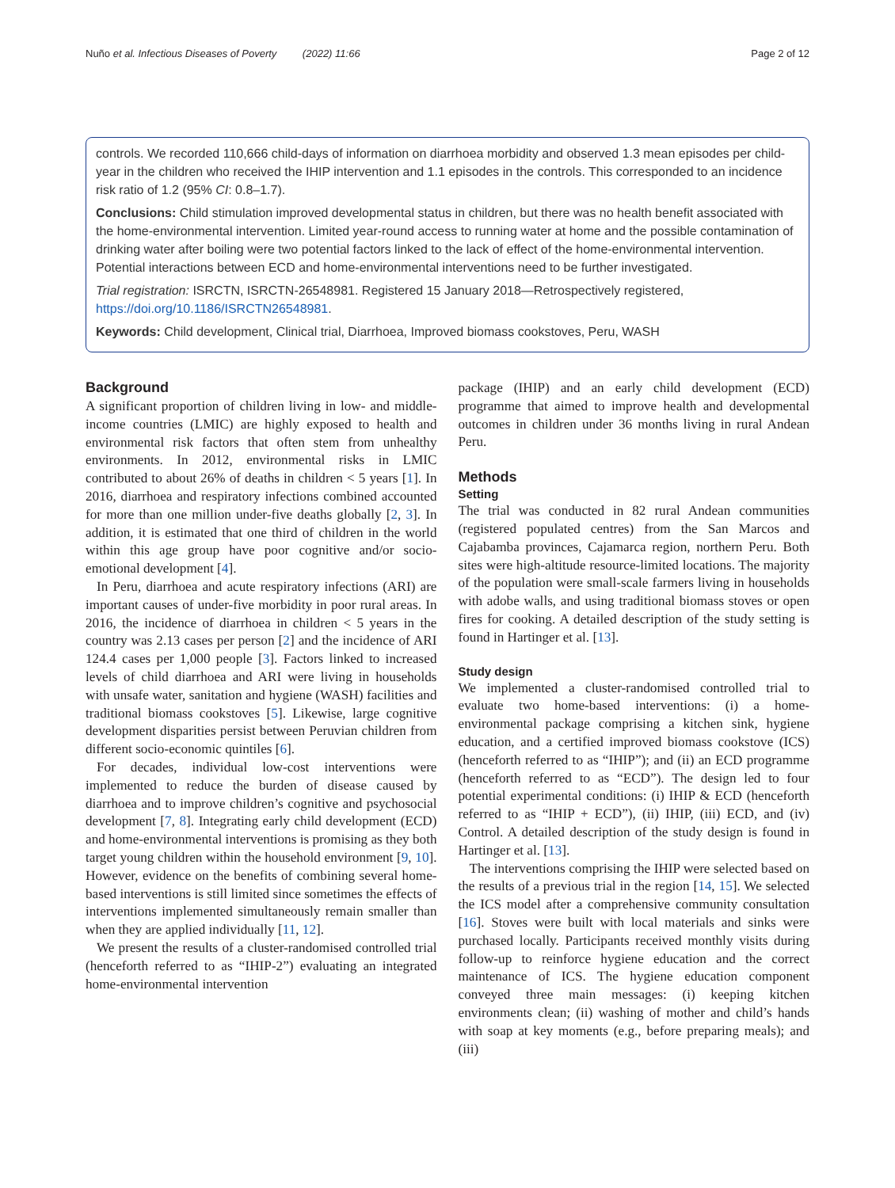Nuño et al. Infectious Diseases of Poverty (2022) 11:66 Page 2 of 12
controls. We recorded 110,666 child-days of information on diarrhoea morbidity and observed 1.3 mean episodes per child-year in the children who received the IHIP intervention and 1.1 episodes in the controls. This corresponded to an incidence risk ratio of 1.2 (95% CI: 0.8–1.7).
Conclusions: Child stimulation improved developmental status in children, but there was no health benefit associated with the home-environmental intervention. Limited year-round access to running water at home and the possible contamination of drinking water after boiling were two potential factors linked to the lack of effect of the home-environmental intervention. Potential interactions between ECD and home-environmental interventions need to be further investigated.
Trial registration: ISRCTN, ISRCTN-26548981. Registered 15 January 2018—Retrospectively registered, https://doi.org/10.1186/ISRCTN26548981.
Keywords: Child development, Clinical trial, Diarrhoea, Improved biomass cookstoves, Peru, WASH
Background
A significant proportion of children living in low- and middle-income countries (LMIC) are highly exposed to health and environmental risk factors that often stem from unhealthy environments. In 2012, environmental risks in LMIC contributed to about 26% of deaths in children < 5 years [1]. In 2016, diarrhoea and respiratory infections combined accounted for more than one million under-five deaths globally [2, 3]. In addition, it is estimated that one third of children in the world within this age group have poor cognitive and/or socio-emotional development [4].
In Peru, diarrhoea and acute respiratory infections (ARI) are important causes of under-five morbidity in poor rural areas. In 2016, the incidence of diarrhoea in children < 5 years in the country was 2.13 cases per person [2] and the incidence of ARI 124.4 cases per 1,000 people [3]. Factors linked to increased levels of child diarrhoea and ARI were living in households with unsafe water, sanitation and hygiene (WASH) facilities and traditional biomass cookstoves [5]. Likewise, large cognitive development disparities persist between Peruvian children from different socio-economic quintiles [6].
For decades, individual low-cost interventions were implemented to reduce the burden of disease caused by diarrhoea and to improve children’s cognitive and psychosocial development [7, 8]. Integrating early child development (ECD) and home-environmental interventions is promising as they both target young children within the household environment [9, 10]. However, evidence on the benefits of combining several home-based interventions is still limited since sometimes the effects of interventions implemented simultaneously remain smaller than when they are applied individually [11, 12].
We present the results of a cluster-randomised controlled trial (henceforth referred to as “IHIP-2”) evaluating an integrated home-environmental intervention
package (IHIP) and an early child development (ECD) programme that aimed to improve health and developmental outcomes in children under 36 months living in rural Andean Peru.
Methods
Setting
The trial was conducted in 82 rural Andean communities (registered populated centres) from the San Marcos and Cajabamba provinces, Cajamarca region, northern Peru. Both sites were high-altitude resource-limited locations. The majority of the population were small-scale farmers living in households with adobe walls, and using traditional biomass stoves or open fires for cooking. A detailed description of the study setting is found in Hartinger et al. [13].
Study design
We implemented a cluster-randomised controlled trial to evaluate two home-based interventions: (i) a home-environmental package comprising a kitchen sink, hygiene education, and a certified improved biomass cookstove (ICS) (henceforth referred to as “IHIP”); and (ii) an ECD programme (henceforth referred to as “ECD”). The design led to four potential experimental conditions: (i) IHIP & ECD (henceforth referred to as “IHIP + ECD”), (ii) IHIP, (iii) ECD, and (iv) Control. A detailed description of the study design is found in Hartinger et al. [13].
The interventions comprising the IHIP were selected based on the results of a previous trial in the region [14, 15]. We selected the ICS model after a comprehensive community consultation [16]. Stoves were built with local materials and sinks were purchased locally. Participants received monthly visits during follow-up to reinforce hygiene education and the correct maintenance of ICS. The hygiene education component conveyed three main messages: (i) keeping kitchen environments clean; (ii) washing of mother and child’s hands with soap at key moments (e.g., before preparing meals); and (iii)